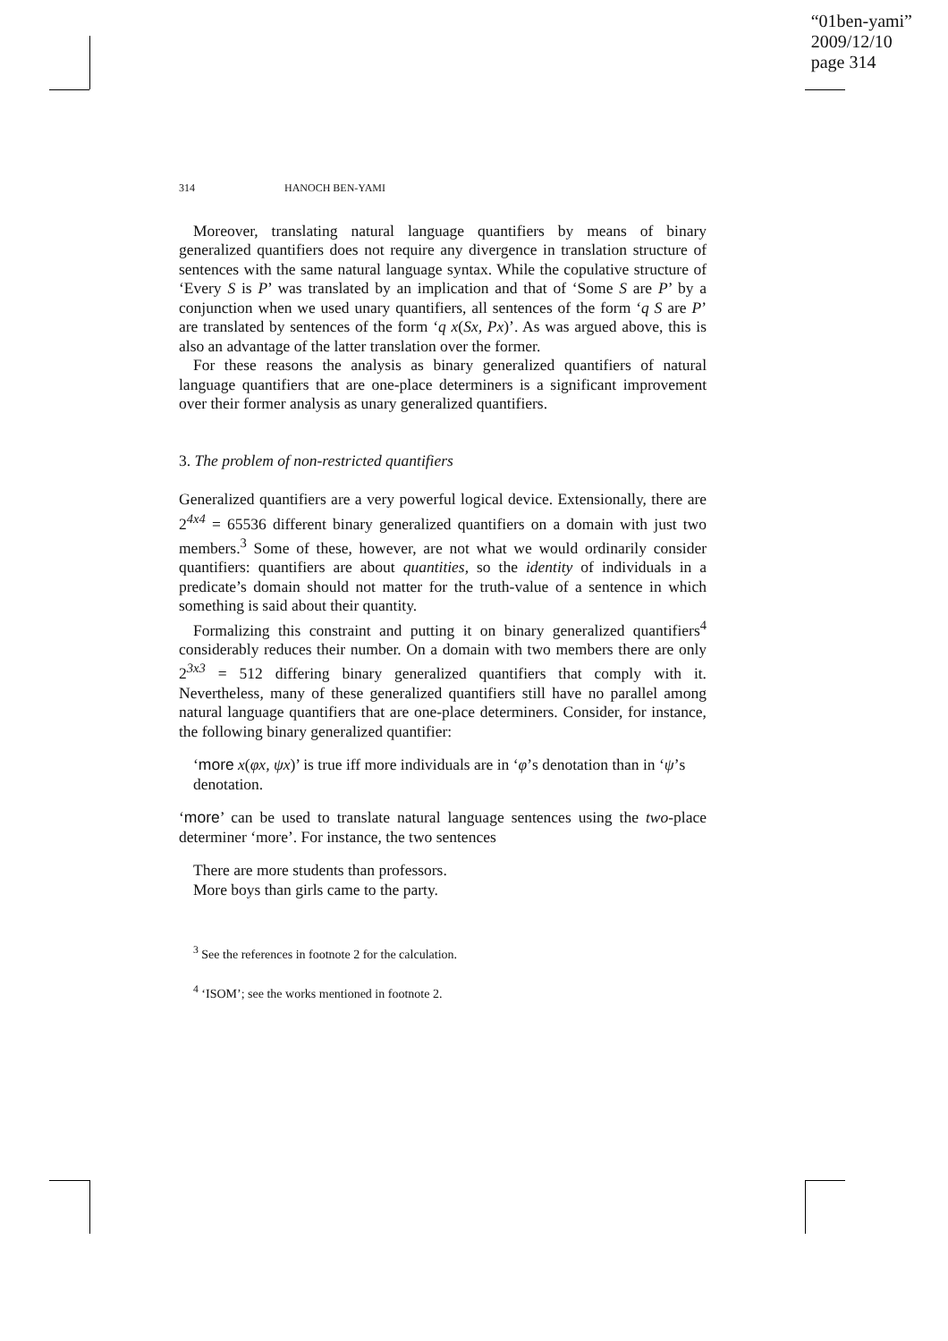“01ben-yami”
2009/12/10
page 314
314 HANOCH BEN-YAMI
Moreover, translating natural language quantifiers by means of binary generalized quantifiers does not require any divergence in translation structure of sentences with the same natural language syntax. While the copulative structure of ‘Every S is P’ was translated by an implication and that of ‘Some S are P’ by a conjunction when we used unary quantifiers, all sentences of the form ‘q S are P’ are translated by sentences of the form ‘q x(Sx, Px)’. As was argued above, this is also an advantage of the latter translation over the former.
For these reasons the analysis as binary generalized quantifiers of natural language quantifiers that are one-place determiners is a significant improvement over their former analysis as unary generalized quantifiers.
3. The problem of non-restricted quantifiers
Generalized quantifiers are a very powerful logical device. Extensionally, there are 2<sup>4x4</sup> = 65536 different binary generalized quantifiers on a domain with just two members.<sup>3</sup> Some of these, however, are not what we would ordinarily consider quantifiers: quantifiers are about quantities, so the identity of individuals in a predicate’s domain should not matter for the truth-value of a sentence in which something is said about their quantity.
Formalizing this constraint and putting it on binary generalized quantifiers<sup>4</sup> considerably reduces their number. On a domain with two members there are only 2<sup>3x3</sup> = 512 differing binary generalized quantifiers that comply with it. Nevertheless, many of these generalized quantifiers still have no parallel among natural language quantifiers that are one-place determiners. Consider, for instance, the following binary generalized quantifier:
‘more x(φx, ψx)’ is true iff more individuals are in ‘φ’s denotation than in ‘ψ’s denotation.
‘more’ can be used to translate natural language sentences using the two-place determiner ‘more’. For instance, the two sentences
There are more students than professors.
More boys than girls came to the party.
<sup>3</sup> See the references in footnote 2 for the calculation.
<sup>4</sup> ‘ISOM’; see the works mentioned in footnote 2.